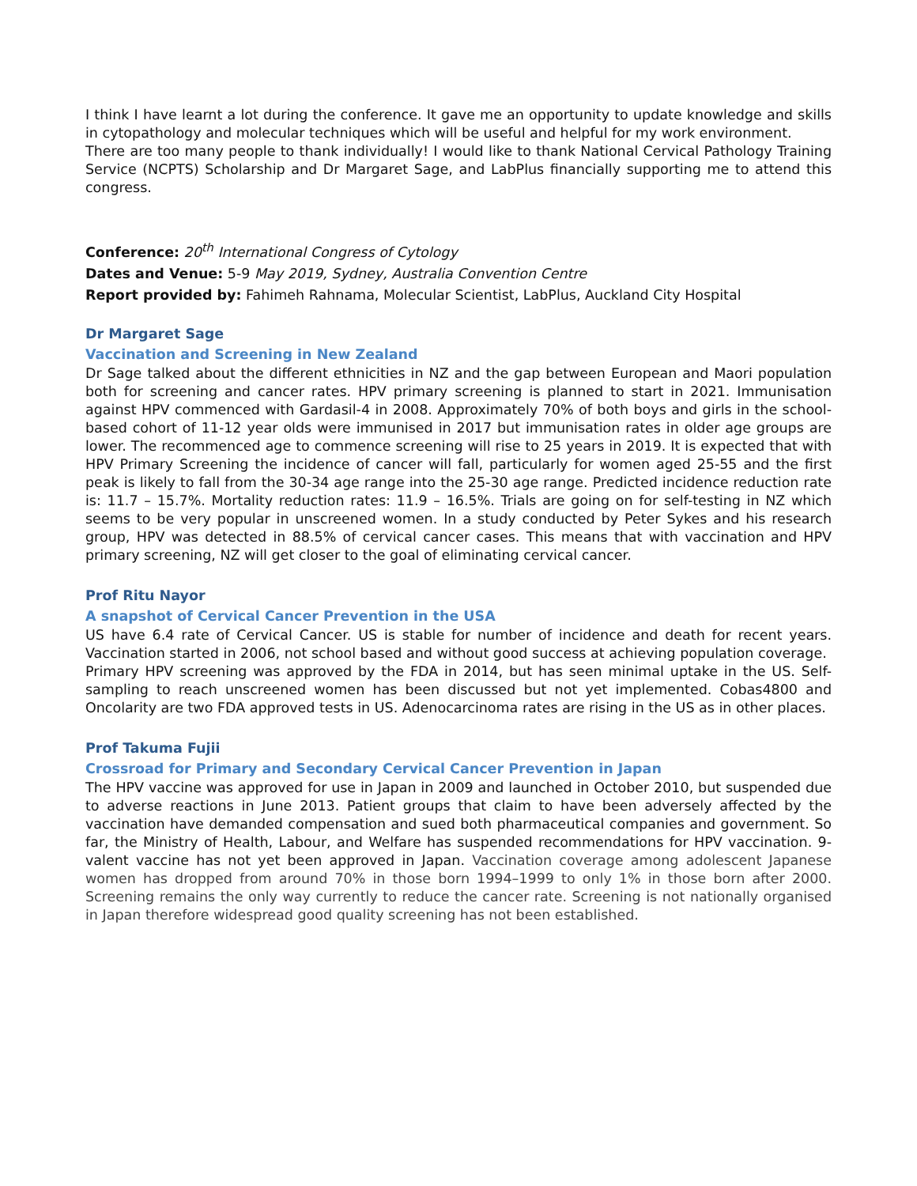I think I have learnt a lot during the conference. It gave me an opportunity to update knowledge and skills in cytopathology and molecular techniques which will be useful and helpful for my work environment.
There are too many people to thank individually! I would like to thank National Cervical Pathology Training Service (NCPTS) Scholarship and Dr Margaret Sage, and LabPlus financially supporting me to attend this congress.
Conference: 20<sup>th</sup> International Congress of Cytology
Dates and Venue: 5-9 May 2019, Sydney, Australia Convention Centre
Report provided by: Fahimeh Rahnama, Molecular Scientist, LabPlus, Auckland City Hospital
Dr Margaret Sage
Vaccination and Screening in New Zealand
Dr Sage talked about the different ethnicities in NZ and the gap between European and Maori population both for screening and cancer rates. HPV primary screening is planned to start in 2021. Immunisation against HPV commenced with Gardasil-4 in 2008. Approximately 70% of both boys and girls in the school-based cohort of 11-12 year olds were immunised in 2017 but immunisation rates in older age groups are lower. The recommenced age to commence screening will rise to 25 years in 2019. It is expected that with HPV Primary Screening the incidence of cancer will fall, particularly for women aged 25-55 and the first peak is likely to fall from the 30-34 age range into the 25-30 age range. Predicted incidence reduction rate is: 11.7 – 15.7%. Mortality reduction rates: 11.9 – 16.5%. Trials are going on for self-testing in NZ which seems to be very popular in unscreened women. In a study conducted by Peter Sykes and his research group, HPV was detected in 88.5% of cervical cancer cases. This means that with vaccination and HPV primary screening, NZ will get closer to the goal of eliminating cervical cancer.
Prof Ritu Nayor
A snapshot of Cervical Cancer Prevention in the USA
US have 6.4 rate of Cervical Cancer. US is stable for number of incidence and death for recent years. Vaccination started in 2006, not school based and without good success at achieving population coverage.
Primary HPV screening was approved by the FDA in 2014, but has seen minimal uptake in the US. Self-sampling to reach unscreened women has been discussed but not yet implemented. Cobas4800 and Oncolarity are two FDA approved tests in US. Adenocarcinoma rates are rising in the US as in other places.
Prof Takuma Fujii
Crossroad for Primary and Secondary Cervical Cancer Prevention in Japan
The HPV vaccine was approved for use in Japan in 2009 and launched in October 2010, but suspended due to adverse reactions in June 2013. Patient groups that claim to have been adversely affected by the vaccination have demanded compensation and sued both pharmaceutical companies and government. So far, the Ministry of Health, Labour, and Welfare has suspended recommendations for HPV vaccination. 9-valent vaccine has not yet been approved in Japan. Vaccination coverage among adolescent Japanese women has dropped from around 70% in those born 1994–1999 to only 1% in those born after 2000. Screening remains the only way currently to reduce the cancer rate. Screening is not nationally organised in Japan therefore widespread good quality screening has not been established.